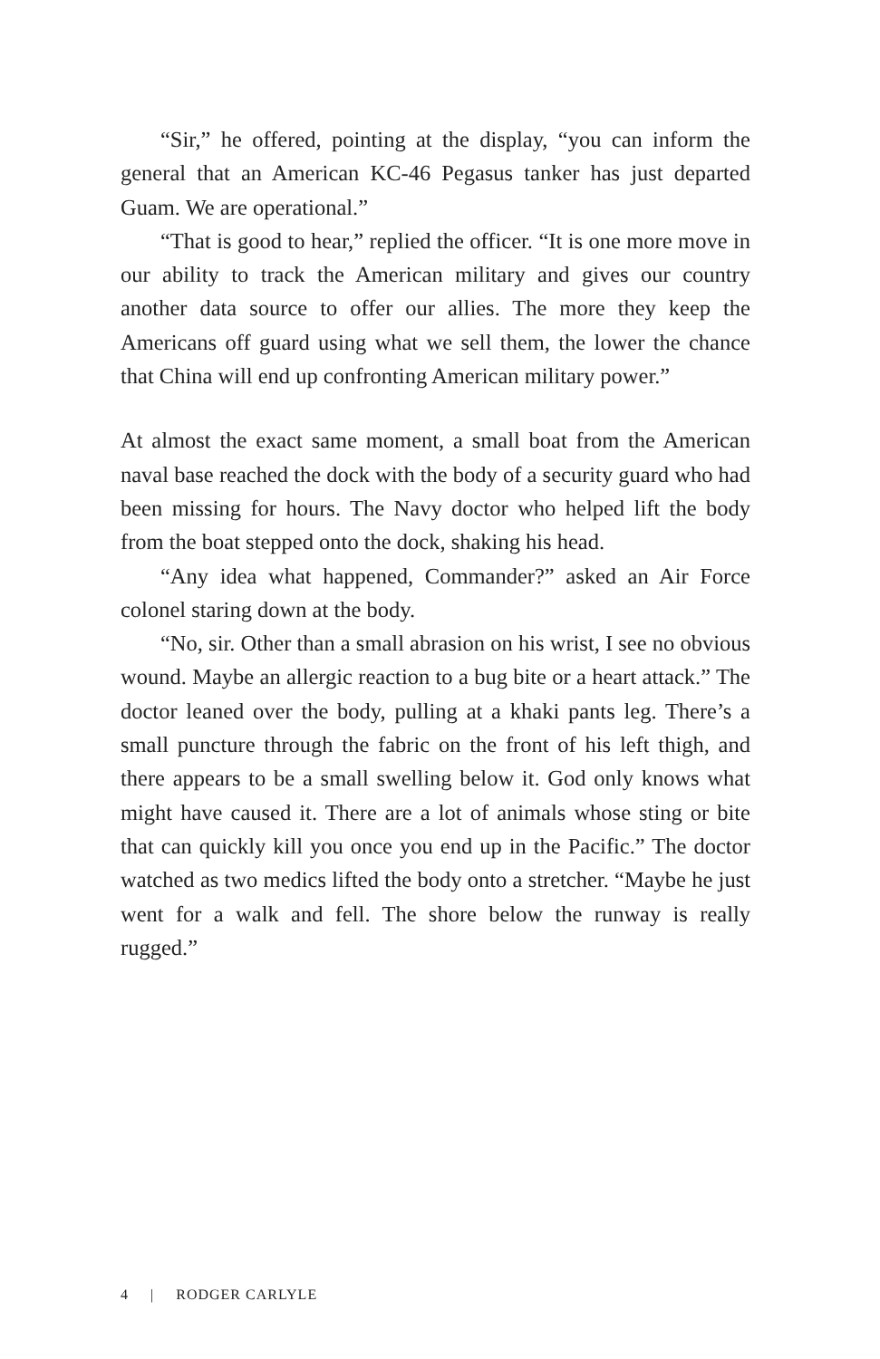“Sir,” he offered, pointing at the display, “you can inform the general that an American KC-46 Pegasus tanker has just departed Guam. We are operational.”
“That is good to hear,” replied the officer. “It is one more move in our ability to track the American military and gives our country another data source to offer our allies. The more they keep the Americans off guard using what we sell them, the lower the chance that China will end up confronting American military power.”
At almost the exact same moment, a small boat from the American naval base reached the dock with the body of a security guard who had been missing for hours. The Navy doctor who helped lift the body from the boat stepped onto the dock, shaking his head.
“Any idea what happened, Commander?” asked an Air Force colonel staring down at the body.
“No, sir. Other than a small abrasion on his wrist, I see no obvious wound. Maybe an allergic reaction to a bug bite or a heart attack.” The doctor leaned over the body, pulling at a khaki pants leg. There’s a small puncture through the fabric on the front of his left thigh, and there appears to be a small swelling below it. God only knows what might have caused it. There are a lot of animals whose sting or bite that can quickly kill you once you end up in the Pacific.” The doctor watched as two medics lifted the body onto a stretcher. “Maybe he just went for a walk and fell. The shore below the runway is really rugged.”
4 | RODGER CARLYLE